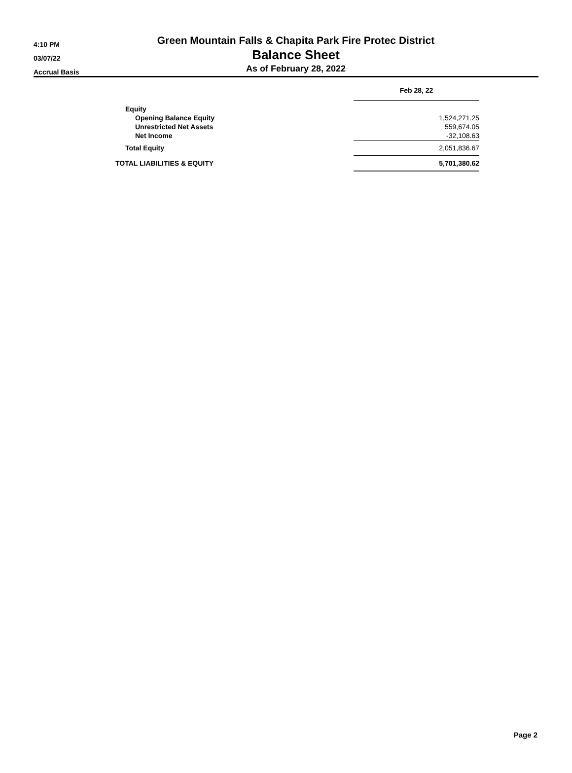4:10 PM
03/07/22
Accrual Basis
Green Mountain Falls & Chapita Park Fire Protec District
Balance Sheet
As of February 28, 2022
| | Feb 28, 22 |
| Equity | |
| Opening Balance Equity | 1,524,271.25 |
| Unrestricted Net Assets | 559,674.05 |
| Net Income | -32,108.63 |
| Total Equity | 2,051,836.67 |
| TOTAL LIABILITIES & EQUITY | 5,701,380.62 |
Page 2